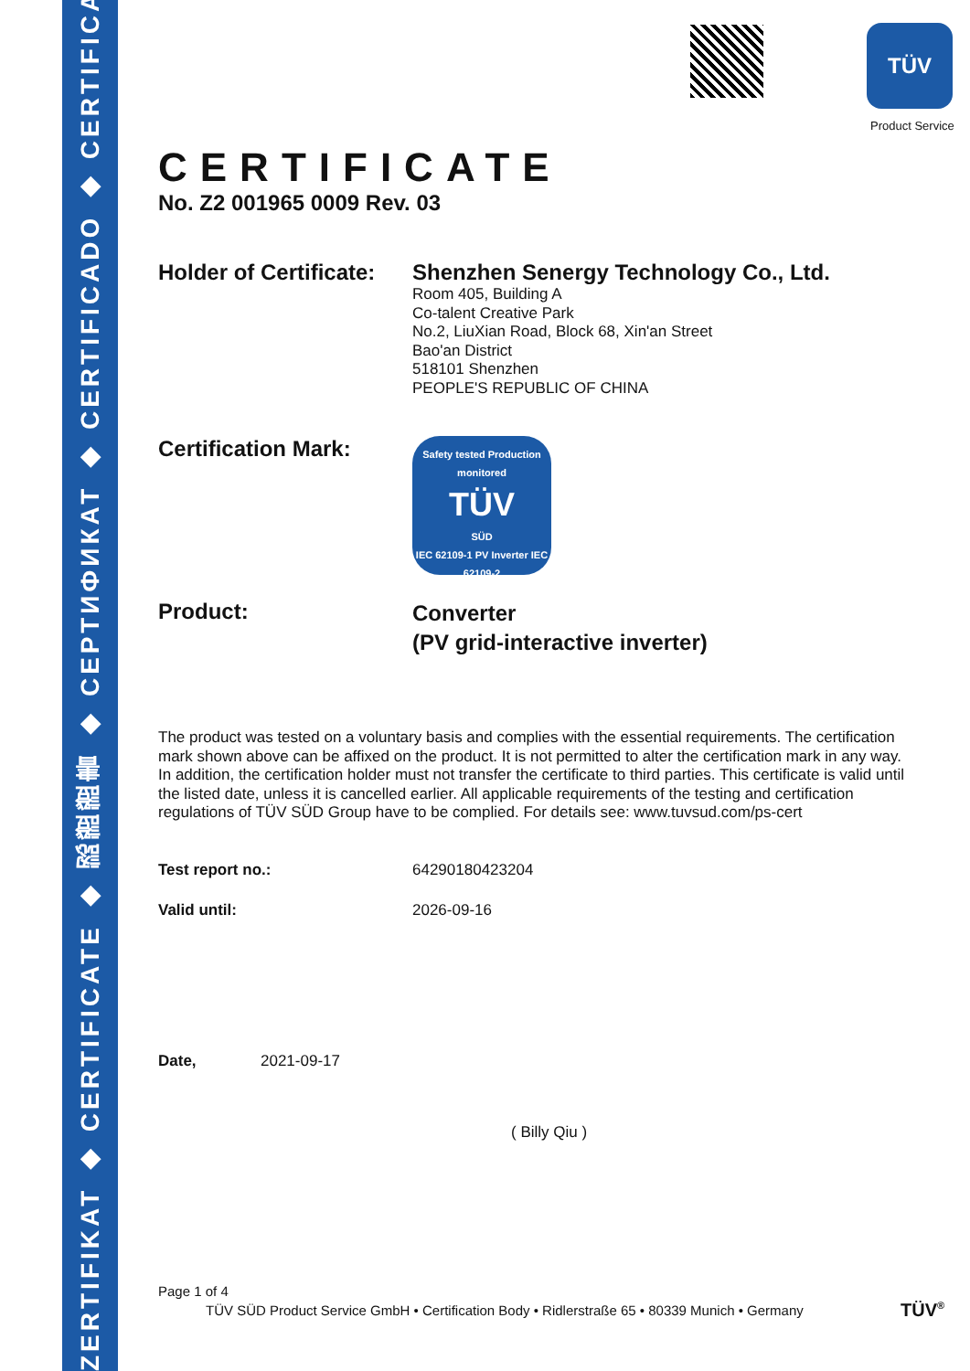ZERTIFIKAT ◆ CERTIFICATE ◆ 認證證書 ◆ СЕРТИФИКАТ ◆ CERTIFICADO ◆ CERTIFICAT
TÜV
Product Service
CERTIFICATE
No. Z2 001965 0009 Rev. 03
Holder of Certificate:
Shenzhen Senergy Technology Co., Ltd.
Room 405, Building A
Co-talent Creative Park
No.2, LiuXian Road, Block 68, Xin'an Street
Bao'an District
518101 Shenzhen
PEOPLE'S REPUBLIC OF CHINA
Certification Mark:
Safety tested Production monitored
TÜV
SÜD
IEC 62109-1 PV Inverter IEC 62109-2
Product:
Converter
(PV grid-interactive inverter)
The product was tested on a voluntary basis and complies with the essential requirements. The certification mark shown above can be affixed on the product. It is not permitted to alter the certification mark in any way. In addition, the certification holder must not transfer the certificate to third parties. This certificate is valid until the listed date, unless it is cancelled earlier. All applicable requirements of the testing and certification regulations of TÜV SÜD Group have to be complied. For details see: www.tuvsud.com/ps-cert
Test report no.: 64290180423204
Valid until: 2026-09-16
Date, 2021-09-17
( Billy Qiu )
Page 1 of 4
TÜV SÜD Product Service GmbH • Certification Body • Ridlerstraße 65 • 80339 Munich • Germany
TÜV<sup>®</sup>